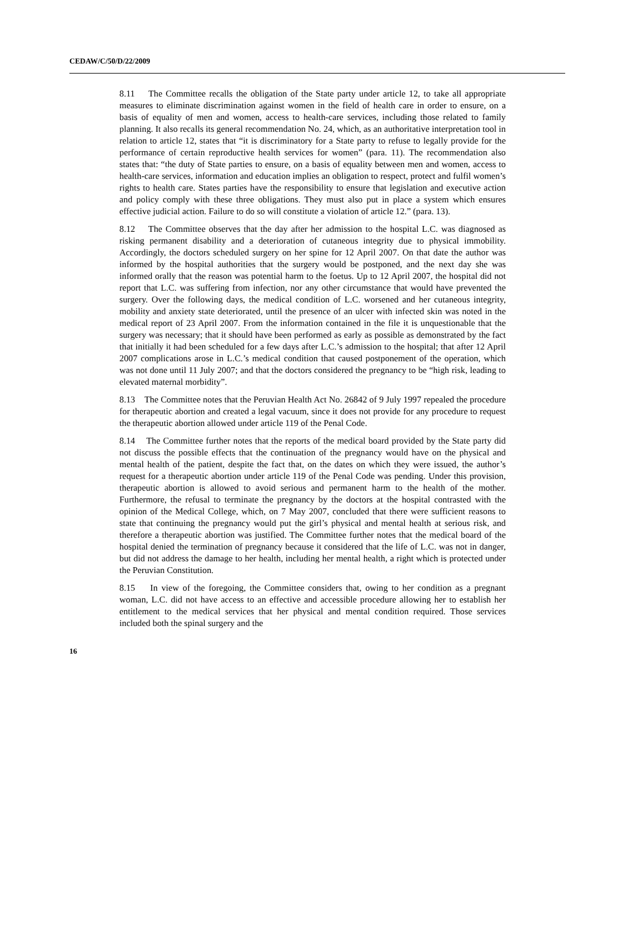CEDAW/C/50/D/22/2009
8.11 The Committee recalls the obligation of the State party under article 12, to take all appropriate measures to eliminate discrimination against women in the field of health care in order to ensure, on a basis of equality of men and women, access to health-care services, including those related to family planning. It also recalls its general recommendation No. 24, which, as an authoritative interpretation tool in relation to article 12, states that “it is discriminatory for a State party to refuse to legally provide for the performance of certain reproductive health services for women” (para. 11). The recommendation also states that: “the duty of State parties to ensure, on a basis of equality between men and women, access to health-care services, information and education implies an obligation to respect, protect and fulfil women’s rights to health care. States parties have the responsibility to ensure that legislation and executive action and policy comply with these three obligations. They must also put in place a system which ensures effective judicial action. Failure to do so will constitute a violation of article 12.” (para. 13).
8.12 The Committee observes that the day after her admission to the hospital L.C. was diagnosed as risking permanent disability and a deterioration of cutaneous integrity due to physical immobility. Accordingly, the doctors scheduled surgery on her spine for 12 April 2007. On that date the author was informed by the hospital authorities that the surgery would be postponed, and the next day she was informed orally that the reason was potential harm to the foetus. Up to 12 April 2007, the hospital did not report that L.C. was suffering from infection, nor any other circumstance that would have prevented the surgery. Over the following days, the medical condition of L.C. worsened and her cutaneous integrity, mobility and anxiety state deteriorated, until the presence of an ulcer with infected skin was noted in the medical report of 23 April 2007. From the information contained in the file it is unquestionable that the surgery was necessary; that it should have been performed as early as possible as demonstrated by the fact that initially it had been scheduled for a few days after L.C.’s admission to the hospital; that after 12 April 2007 complications arose in L.C.’s medical condition that caused postponement of the operation, which was not done until 11 July 2007; and that the doctors considered the pregnancy to be “high risk, leading to elevated maternal morbidity”.
8.13 The Committee notes that the Peruvian Health Act No. 26842 of 9 July 1997 repealed the procedure for therapeutic abortion and created a legal vacuum, since it does not provide for any procedure to request the therapeutic abortion allowed under article 119 of the Penal Code.
8.14 The Committee further notes that the reports of the medical board provided by the State party did not discuss the possible effects that the continuation of the pregnancy would have on the physical and mental health of the patient, despite the fact that, on the dates on which they were issued, the author’s request for a therapeutic abortion under article 119 of the Penal Code was pending. Under this provision, therapeutic abortion is allowed to avoid serious and permanent harm to the health of the mother. Furthermore, the refusal to terminate the pregnancy by the doctors at the hospital contrasted with the opinion of the Medical College, which, on 7 May 2007, concluded that there were sufficient reasons to state that continuing the pregnancy would put the girl’s physical and mental health at serious risk, and therefore a therapeutic abortion was justified. The Committee further notes that the medical board of the hospital denied the termination of pregnancy because it considered that the life of L.C. was not in danger, but did not address the damage to her health, including her mental health, a right which is protected under the Peruvian Constitution.
8.15 In view of the foregoing, the Committee considers that, owing to her condition as a pregnant woman, L.C. did not have access to an effective and accessible procedure allowing her to establish her entitlement to the medical services that her physical and mental condition required. Those services included both the spinal surgery and the
16